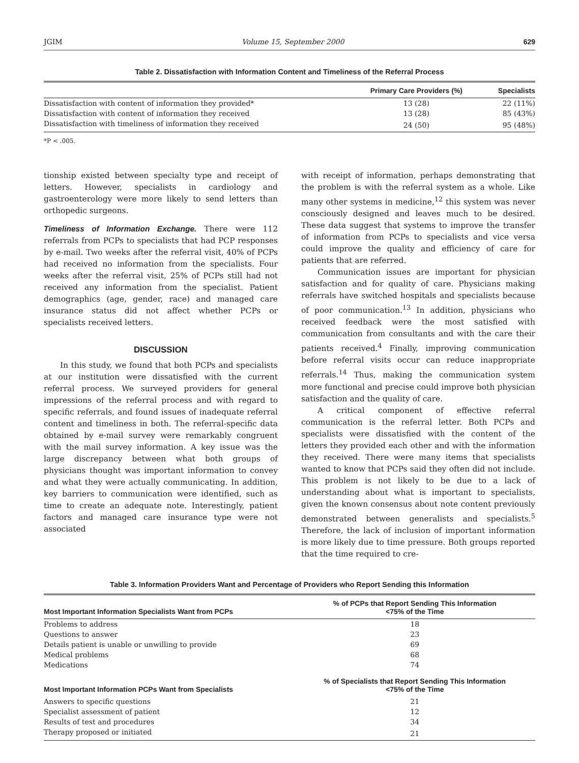JGIM Volume 15, September 2000 629
Table 2. Dissatisfaction with Information Content and Timeliness of the Referral Process
| | Primary Care Providers (%) | Specialists |
| --- | --- | --- |
| Dissatisfaction with content of information they provided* | 13 (28) | 22 (11%) |
| Dissatisfaction with content of information they received | 13 (28) | 85 (43%) |
| Dissatisfaction with timeliness of information they received | 24 (50) | 95 (48%) |
*P < .005.
tionship existed between specialty type and receipt of letters. However, specialists in cardiology and gastroenterology were more likely to send letters than orthopedic surgeons.
Timeliness of Information Exchange. There were 112 referrals from PCPs to specialists that had PCP responses by e-mail. Two weeks after the referral visit, 40% of PCPs had received no information from the specialists. Four weeks after the referral visit, 25% of PCPs still had not received any information from the specialist. Patient demographics (age, gender, race) and managed care insurance status did not affect whether PCPs or specialists received letters.
DISCUSSION
In this study, we found that both PCPs and specialists at our institution were dissatisfied with the current referral process. We surveyed providers for general impressions of the referral process and with regard to specific referrals, and found issues of inadequate referral content and timeliness in both. The referral-specific data obtained by e-mail survey were remarkably congruent with the mail survey information. A key issue was the large discrepancy between what both groups of physicians thought was important information to convey and what they were actually communicating. In addition, key barriers to communication were identified, such as time to create an adequate note. Interestingly, patient factors and managed care insurance type were not associated
with receipt of information, perhaps demonstrating that the problem is with the referral system as a whole. Like many other systems in medicine,<sup>12</sup> this system was never consciously designed and leaves much to be desired. These data suggest that systems to improve the transfer of information from PCPs to specialists and vice versa could improve the quality and efficiency of care for patients that are referred.
Communication issues are important for physician satisfaction and for quality of care. Physicians making referrals have switched hospitals and specialists because of poor communication.<sup>13</sup> In addition, physicians who received feedback were the most satisfied with communication from consultants and with the care their patients received.<sup>4</sup> Finally, improving communication before referral visits occur can reduce inappropriate referrals.<sup>14</sup> Thus, making the communication system more functional and precise could improve both physician satisfaction and the quality of care.
A critical component of effective referral communication is the referral letter. Both PCPs and specialists were dissatisfied with the content of the letters they provided each other and with the information they received. There were many items that specialists wanted to know that PCPs said they often did not include. This problem is not likely to be due to a lack of understanding about what is important to specialists, given the known consensus about note content previously demonstrated between generalists and specialists.<sup>5</sup> Therefore, the lack of inclusion of important information is more likely due to time pressure. Both groups reported that the time required to cre-
Table 3. Information Providers Want and Percentage of Providers who Report Sending this Information
| Most Important Information Specialists Want from PCPs | % of PCPs that Report Sending This Information <75% of the Time |
| --- | --- |
| Problems to address | 18 |
| Questions to answer | 23 |
| Details patient is unable or unwilling to provide | 69 |
| Medical problems | 68 |
| Medications | 74 |
| Most Important Information PCPs Want from Specialists | % of Specialists that Report Sending This Information <75% of the Time |
| Answers to specific questions | 21 |
| Specialist assessment of patient | 12 |
| Results of test and procedures | 34 |
| Therapy proposed or initiated | 21 |